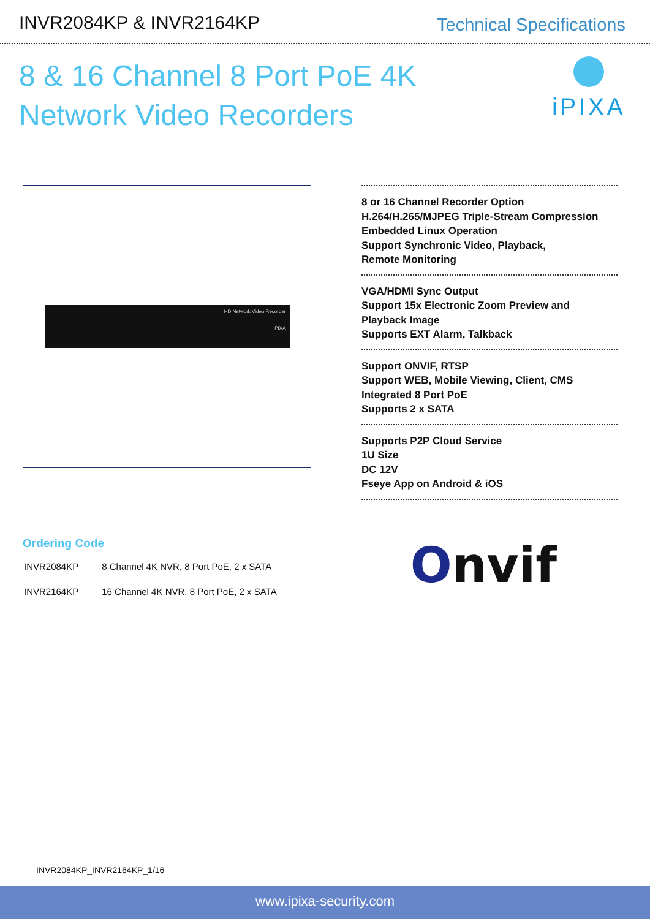INVR2084KP & INVR2164KP
Technical Specifications
8 & 16 Channel 8 Port PoE 4K
Network Video Recorders
iPIXA
HD Network Video Recorder
iPIXA
8 or 16 Channel Recorder Option
H.264/H.265/MJPEG Triple-Stream Compression
Embedded Linux Operation
Support Synchronic Video, Playback,
Remote Monitoring
VGA/HDMI Sync Output
Support 15x Electronic Zoom Preview and
Playback Image
Supports EXT Alarm, Talkback
Support ONVIF, RTSP
Support WEB, Mobile Viewing, Client, CMS
Integrated 8 Port PoE
Supports 2 x SATA
Supports P2P Cloud Service
1U Size
DC 12V
Fseye App on Android & iOS
Ordering Code
| INVR2084KP | 8 Channel 4K NVR, 8 Port PoE, 2 x SATA |
| INVR2164KP | 16 Channel 4K NVR, 8 Port PoE, 2 x SATA |
Onvif
INVR2084KP_INVR2164KP_1/16
www.ipixa-security.com